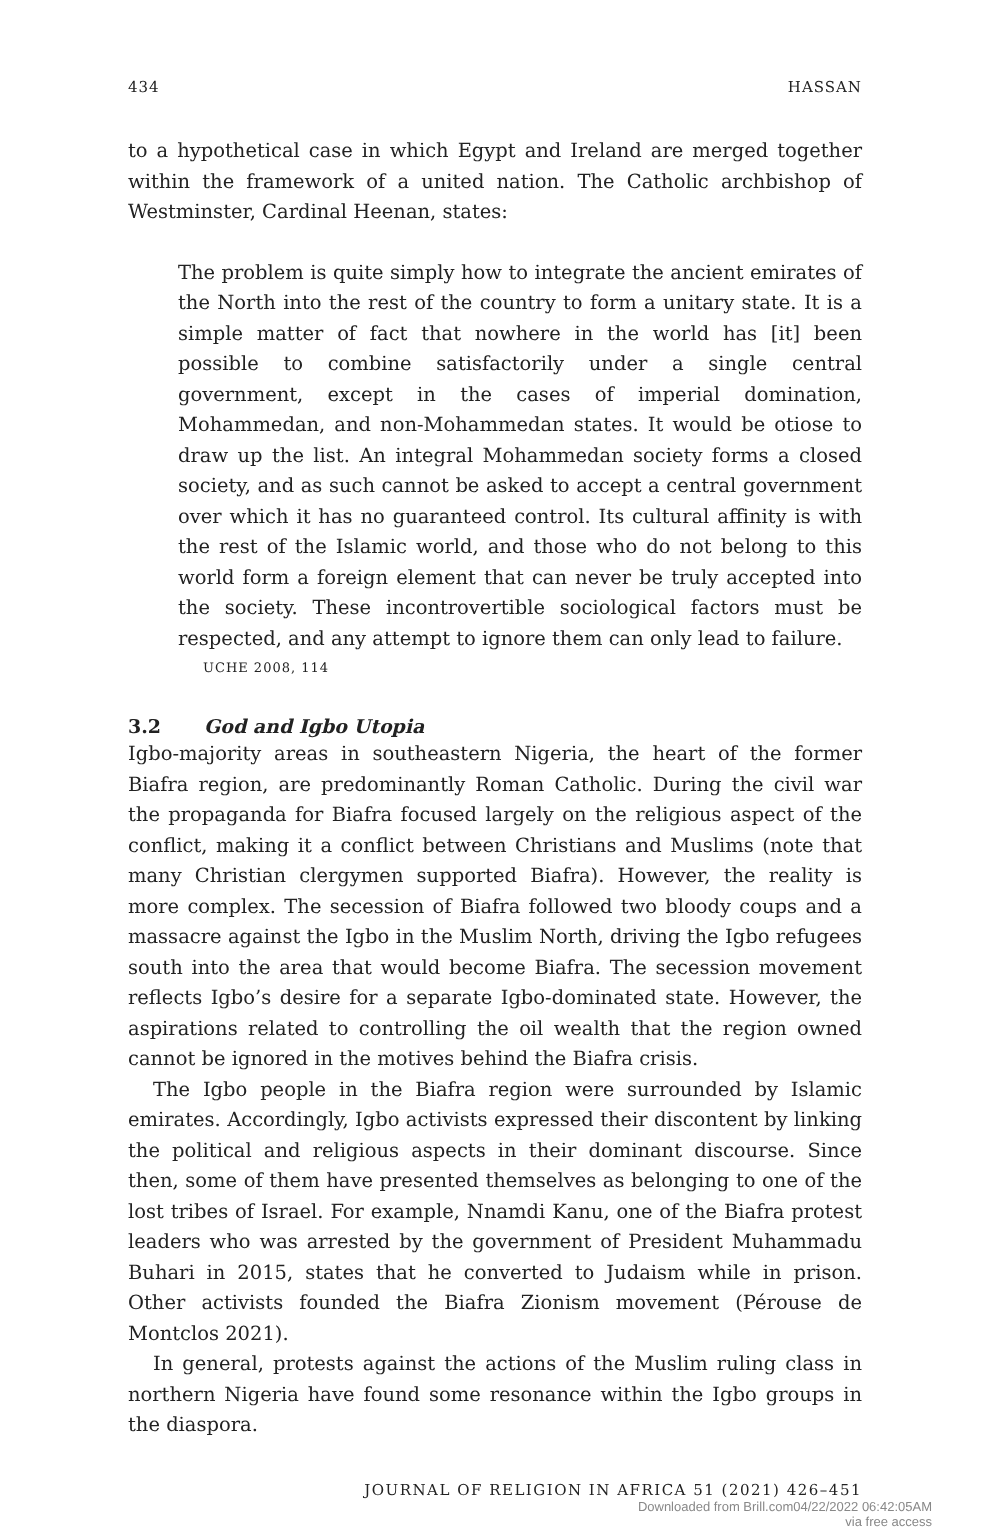434 HASSAN
to a hypothetical case in which Egypt and Ireland are merged together within the framework of a united nation. The Catholic archbishop of Westminster, Cardinal Heenan, states:
The problem is quite simply how to integrate the ancient emirates of the North into the rest of the country to form a unitary state. It is a simple matter of fact that nowhere in the world has [it] been possible to combine satisfactorily under a single central government, except in the cases of imperial domination, Mohammedan, and non-Mohammedan states. It would be otiose to draw up the list. An integral Mohammedan society forms a closed society, and as such cannot be asked to accept a central government over which it has no guaranteed control. Its cultural affinity is with the rest of the Islamic world, and those who do not belong to this world form a foreign element that can never be truly accepted into the society. These incontrovertible sociological factors must be respected, and any attempt to ignore them can only lead to failure.
UCHE 2008, 114
3.2 God and Igbo Utopia
Igbo-majority areas in southeastern Nigeria, the heart of the former Biafra region, are predominantly Roman Catholic. During the civil war the propaganda for Biafra focused largely on the religious aspect of the conflict, making it a conflict between Christians and Muslims (note that many Christian clergymen supported Biafra). However, the reality is more complex. The secession of Biafra followed two bloody coups and a massacre against the Igbo in the Muslim North, driving the Igbo refugees south into the area that would become Biafra. The secession movement reflects Igbo’s desire for a separate Igbo-dominated state. However, the aspirations related to controlling the oil wealth that the region owned cannot be ignored in the motives behind the Biafra crisis.
The Igbo people in the Biafra region were surrounded by Islamic emirates. Accordingly, Igbo activists expressed their discontent by linking the political and religious aspects in their dominant discourse. Since then, some of them have presented themselves as belonging to one of the lost tribes of Israel. For example, Nnamdi Kanu, one of the Biafra protest leaders who was arrested by the government of President Muhammadu Buhari in 2015, states that he converted to Judaism while in prison. Other activists founded the Biafra Zionism movement (Pérouse de Montclos 2021).
In general, protests against the actions of the Muslim ruling class in northern Nigeria have found some resonance within the Igbo groups in the diaspora.
JOURNAL OF RELIGION IN AFRICA 51 (2021) 426–451
Downloaded from Brill.com04/22/2022 06:42:05AM
via free access